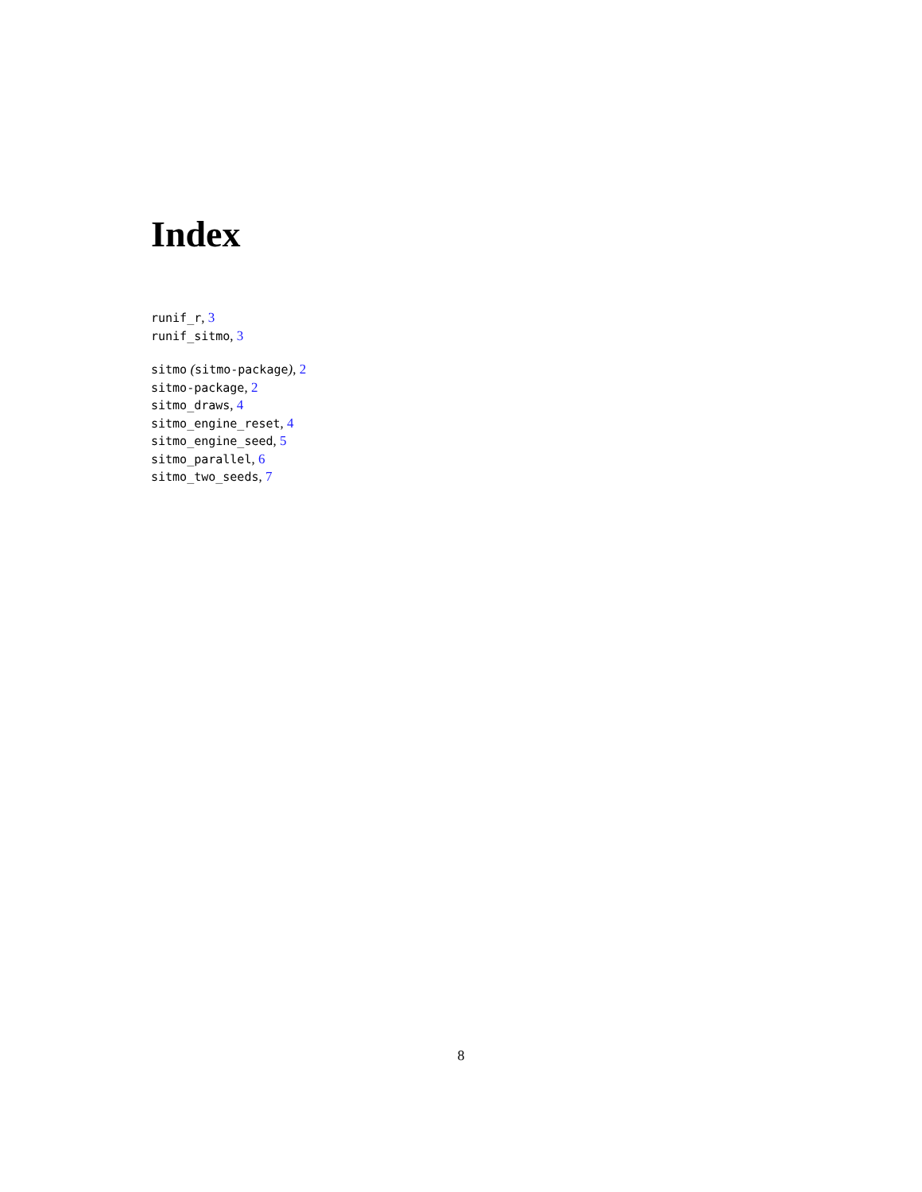Index
runif_r, 3
runif_sitmo, 3
sitmo (sitmo-package), 2
sitmo-package, 2
sitmo_draws, 4
sitmo_engine_reset, 4
sitmo_engine_seed, 5
sitmo_parallel, 6
sitmo_two_seeds, 7
8